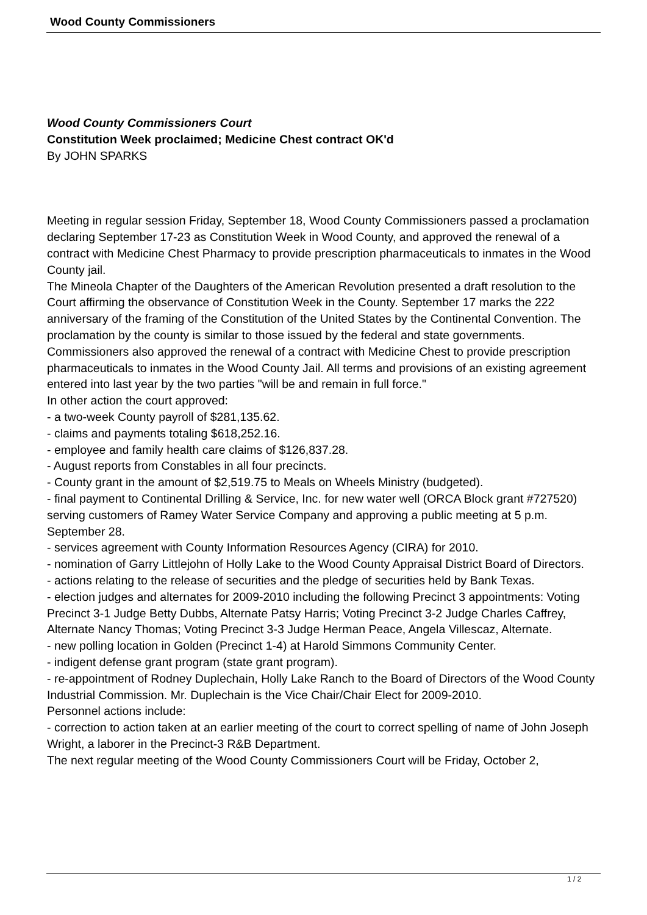Wood County Commissioners
Wood County Commissioners Court
Constitution Week proclaimed; Medicine Chest contract OK'd
By JOHN SPARKS
Meeting in regular session Friday, September 18, Wood County Commissioners passed a proclamation declaring September 17-23 as Constitution Week in Wood County, and approved the renewal of a contract with Medicine Chest Pharmacy to provide prescription pharmaceuticals to inmates in the Wood County jail.
The Mineola Chapter of the Daughters of the American Revolution presented a draft resolution to the Court affirming the observance of Constitution Week in the County. September 17 marks the 222 anniversary of the framing of the Constitution of the United States by the Continental Convention. The proclamation by the county is similar to those issued by the federal and state governments.
Commissioners also approved the renewal of a contract with Medicine Chest to provide prescription pharmaceuticals to inmates in the Wood County Jail. All terms and provisions of an existing agreement entered into last year by the two parties "will be and remain in full force."
In other action the court approved:
- a two-week County payroll of $281,135.62.
- claims and payments totaling $618,252.16.
- employee and family health care claims of $126,837.28.
- August reports from Constables in all four precincts.
- County grant in the amount of $2,519.75 to Meals on Wheels Ministry (budgeted).
- final payment to Continental Drilling & Service, Inc. for new water well (ORCA Block grant #727520) serving customers of Ramey Water Service Company and approving a public meeting at 5 p.m. September 28.
- services agreement with County Information Resources Agency (CIRA) for 2010.
- nomination of Garry Littlejohn of Holly Lake to the Wood County Appraisal District Board of Directors.
- actions relating to the release of securities and the pledge of securities held by Bank Texas.
- election judges and alternates for 2009-2010 including the following Precinct 3 appointments: Voting Precinct 3-1 Judge Betty Dubbs, Alternate Patsy Harris; Voting Precinct 3-2 Judge Charles Caffrey, Alternate Nancy Thomas; Voting Precinct 3-3 Judge Herman Peace, Angela Villescaz, Alternate.
- new polling location in Golden (Precinct 1-4) at Harold Simmons Community Center.
- indigent defense grant program (state grant program).
- re-appointment of Rodney Duplechain, Holly Lake Ranch to the Board of Directors of the Wood County Industrial Commission. Mr. Duplechain is the Vice Chair/Chair Elect for 2009-2010.
Personnel actions include:
- correction to action taken at an earlier meeting of the court to correct spelling of name of John Joseph Wright, a laborer in the Precinct-3 R&B Department.
The next regular meeting of the Wood County Commissioners Court will be Friday, October 2,
1 / 2